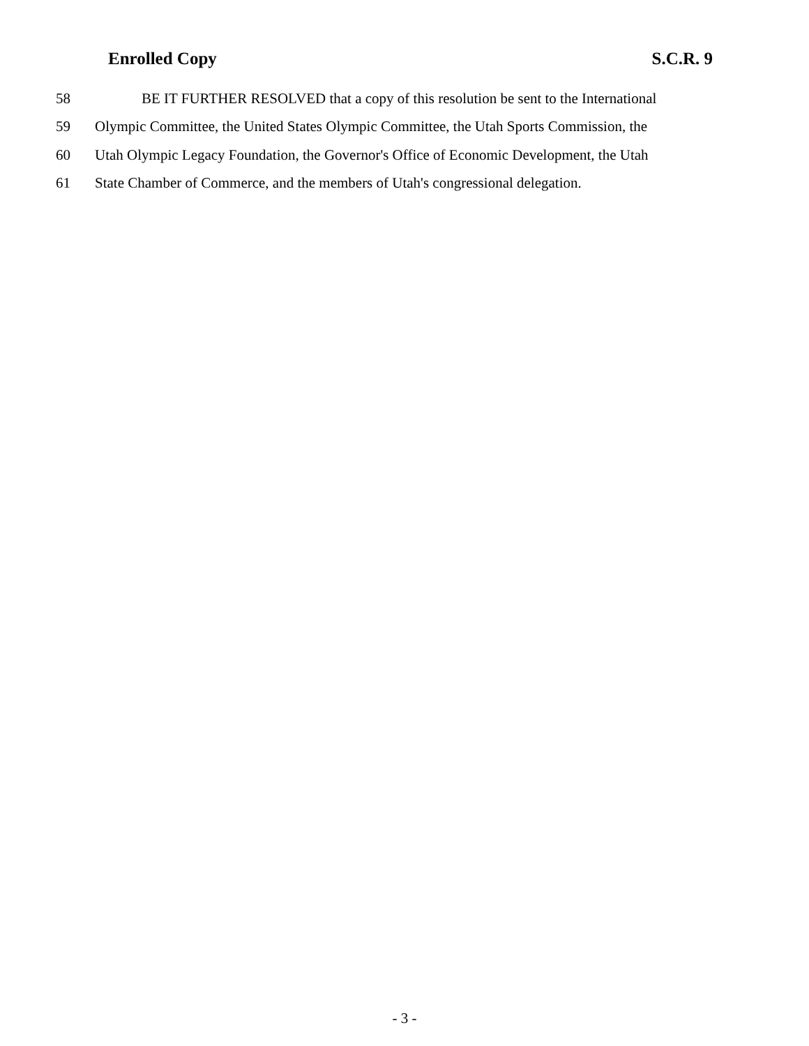Enrolled Copy S.C.R. 9
58 BE IT FURTHER RESOLVED that a copy of this resolution be sent to the International
59 Olympic Committee, the United States Olympic Committee, the Utah Sports Commission, the
60 Utah Olympic Legacy Foundation, the Governor's Office of Economic Development, the Utah
61 State Chamber of Commerce, and the members of Utah's congressional delegation.
- 3 -